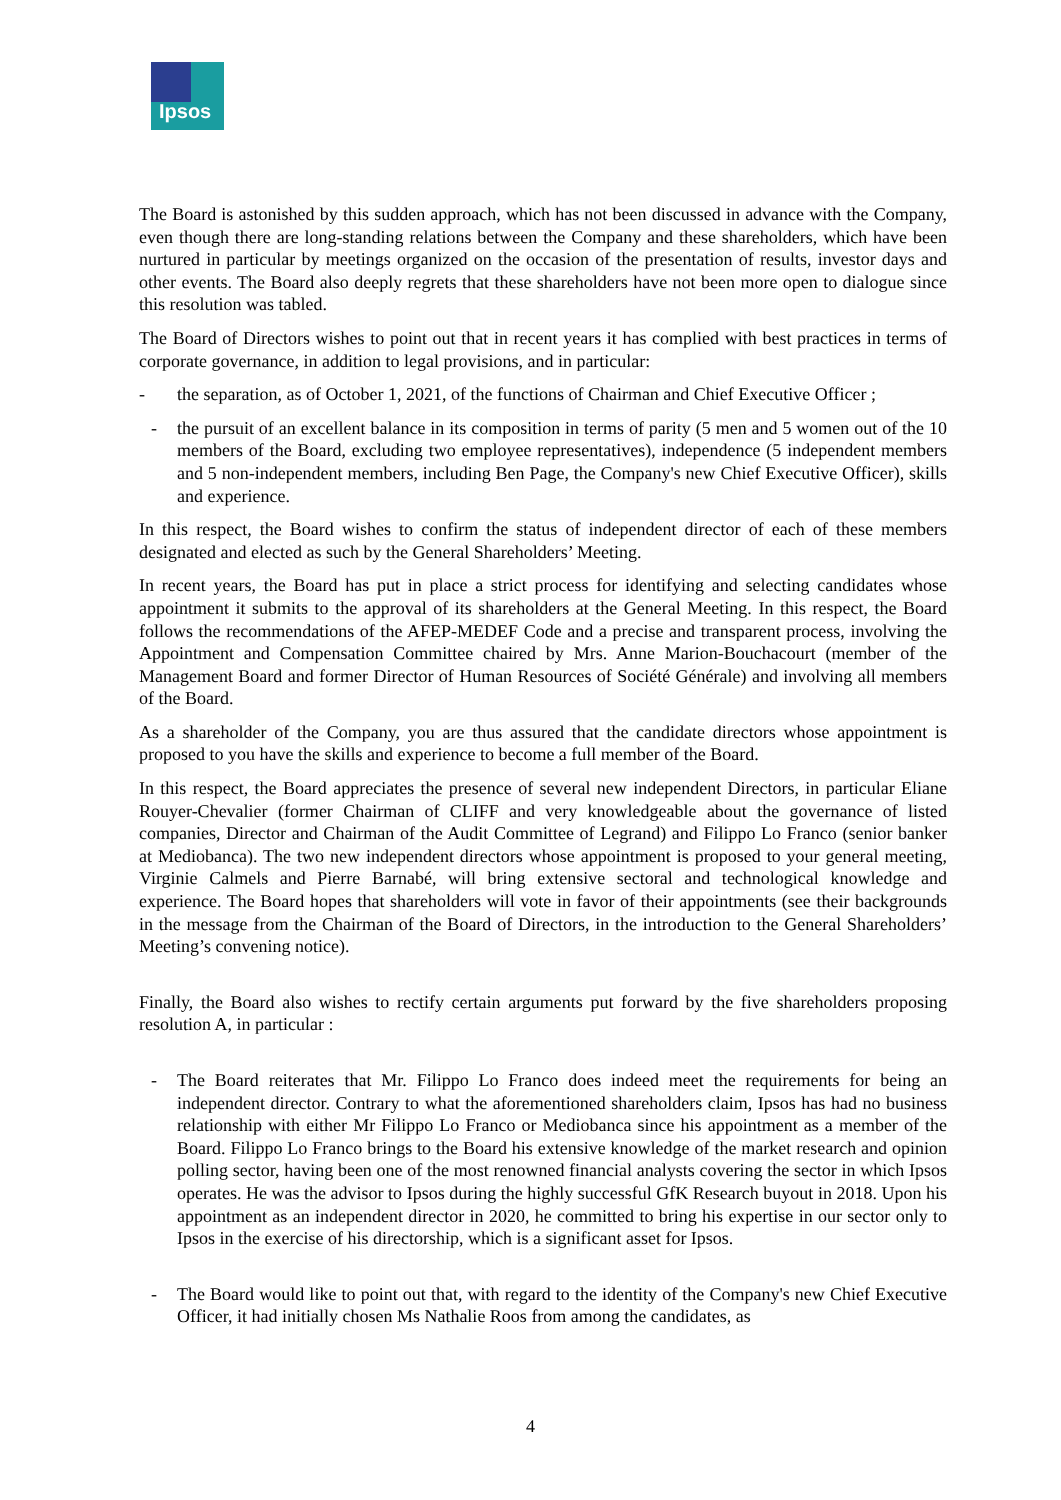Ipsos
The Board is astonished by this sudden approach, which has not been discussed in advance with the Company, even though there are long-standing relations between the Company and these shareholders, which have been nurtured in particular by meetings organized on the occasion of the presentation of results, investor days and other events. The Board also deeply regrets that these shareholders have not been more open to dialogue since this resolution was tabled.
The Board of Directors wishes to point out that in recent years it has complied with best practices in terms of corporate governance, in addition to legal provisions, and in particular:
- the separation, as of October 1, 2021, of the functions of Chairman and Chief Executive Officer ;
- the pursuit of an excellent balance in its composition in terms of parity (5 men and 5 women out of the 10 members of the Board, excluding two employee representatives), independence (5 independent members and 5 non-independent members, including Ben Page, the Company's new Chief Executive Officer), skills and experience.
In this respect, the Board wishes to confirm the status of independent director of each of these members designated and elected as such by the General Shareholders’ Meeting.
In recent years, the Board has put in place a strict process for identifying and selecting candidates whose appointment it submits to the approval of its shareholders at the General Meeting. In this respect, the Board follows the recommendations of the AFEP-MEDEF Code and a precise and transparent process, involving the Appointment and Compensation Committee chaired by Mrs. Anne Marion-Bouchacourt (member of the Management Board and former Director of Human Resources of Société Générale) and involving all members of the Board.
As a shareholder of the Company, you are thus assured that the candidate directors whose appointment is proposed to you have the skills and experience to become a full member of the Board.
In this respect, the Board appreciates the presence of several new independent Directors, in particular Eliane Rouyer-Chevalier (former Chairman of CLIFF and very knowledgeable about the governance of listed companies, Director and Chairman of the Audit Committee of Legrand) and Filippo Lo Franco (senior banker at Mediobanca). The two new independent directors whose appointment is proposed to your general meeting, Virginie Calmels and Pierre Barnabé, will bring extensive sectoral and technological knowledge and experience. The Board hopes that shareholders will vote in favor of their appointments (see their backgrounds in the message from the Chairman of the Board of Directors, in the introduction to the General Shareholders’ Meeting’s convening notice).
Finally, the Board also wishes to rectify certain arguments put forward by the five shareholders proposing resolution A, in particular :
- The Board reiterates that Mr. Filippo Lo Franco does indeed meet the requirements for being an independent director. Contrary to what the aforementioned shareholders claim, Ipsos has had no business relationship with either Mr Filippo Lo Franco or Mediobanca since his appointment as a member of the Board. Filippo Lo Franco brings to the Board his extensive knowledge of the market research and opinion polling sector, having been one of the most renowned financial analysts covering the sector in which Ipsos operates. He was the advisor to Ipsos during the highly successful GfK Research buyout in 2018. Upon his appointment as an independent director in 2020, he committed to bring his expertise in our sector only to Ipsos in the exercise of his directorship, which is a significant asset for Ipsos.
- The Board would like to point out that, with regard to the identity of the Company's new Chief Executive Officer, it had initially chosen Ms Nathalie Roos from among the candidates, as
4